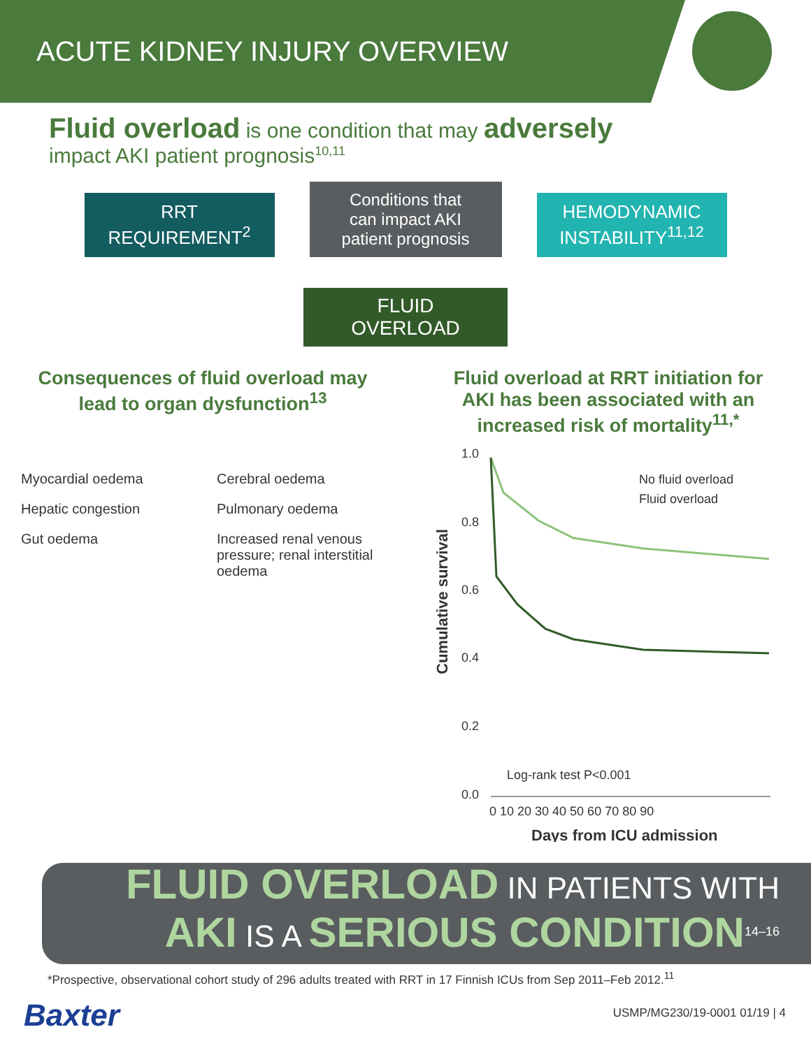ACUTE KIDNEY INJURY OVERVIEW
Fluid overload is one condition that may adversely
impact AKI patient prognosis<sup>10,11</sup>
RRT
REQUIREMENT<sup>2</sup>
Conditions that
can impact AKI
patient prognosis
HEMODYNAMIC
INSTABILITY<sup>11,12</sup>
FLUID
OVERLOAD
Consequences of fluid overload may
lead to organ dysfunction<sup>13</sup>
Myocardial oedema
Hepatic congestion
Gut oedema
Cerebral oedema
Pulmonary oedema
Increased renal venous pressure; renal interstitial oedema
Fluid overload at RRT initiation for
AKI has been associated with an
increased risk of mortality<sup>11,*</sup>
Cumulative survival
1.0
0.8
0.6
0.4
0.2
0.0
0 10 20 30 40 50 60 70 80 90
Days from ICU admission
Log-rank test P<0.001
No fluid overload
Fluid overload
FLUID OVERLOAD IN PATIENTS WITH
AKI IS A SERIOUS CONDITION<sup>14–16</sup>
*Prospective, observational cohort study of 296 adults treated with RRT in 17 Finnish ICUs from Sep 2011–Feb 2012.<sup>11</sup>
Baxter USMP/MG230/19-0001 01/19 | 4